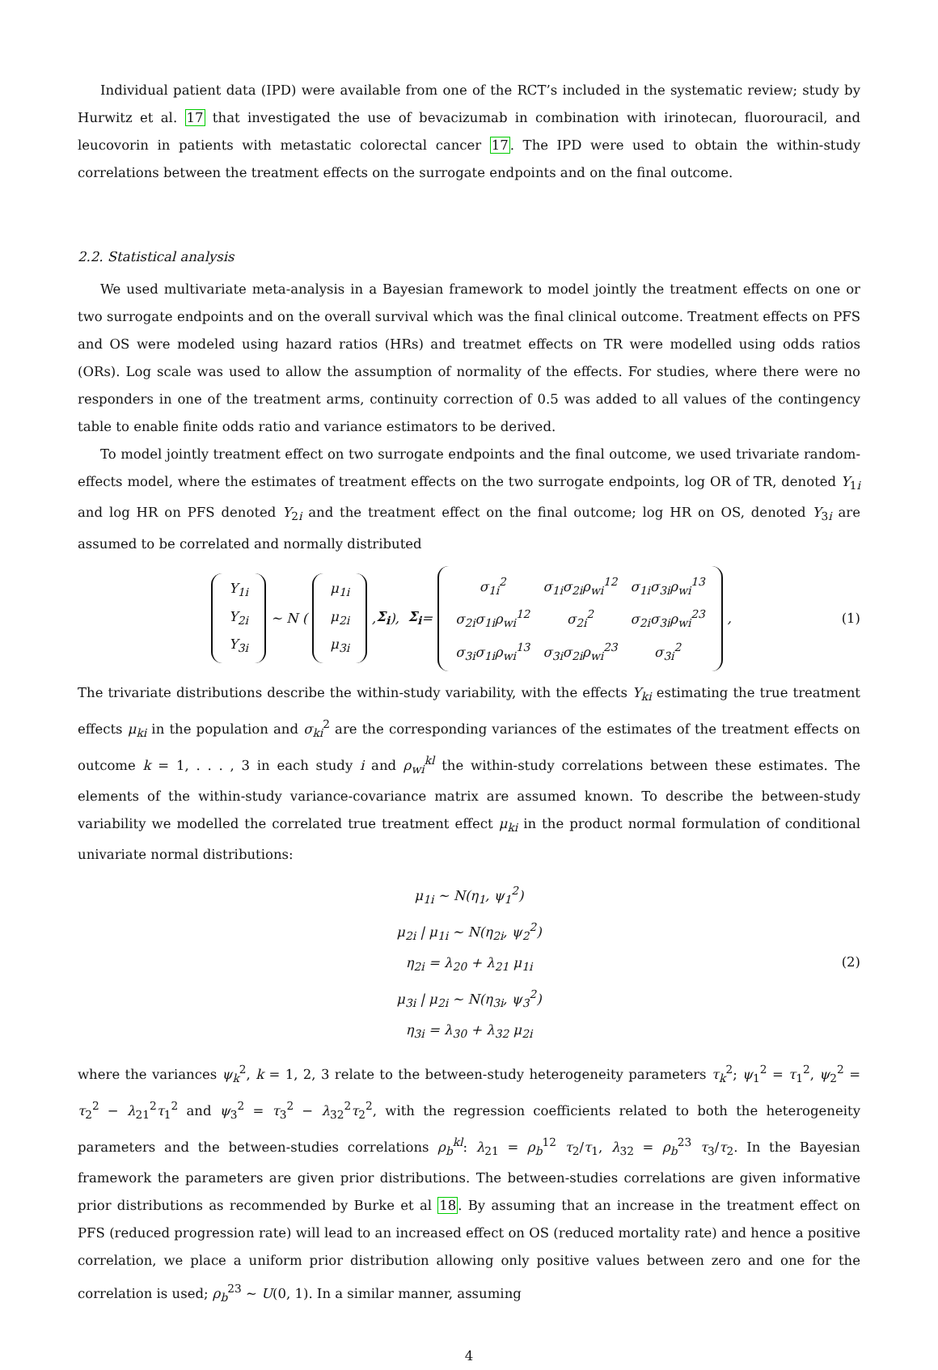Individual patient data (IPD) were available from one of the RCT’s included in the systematic review; study by Hurwitz et al. 17 that investigated the use of bevacizumab in combination with irinotecan, fluorouracil, and leucovorin in patients with metastatic colorectal cancer 17. The IPD were used to obtain the within-study correlations between the treatment effects on the surrogate endpoints and on the final outcome.
2.2. Statistical analysis
We used multivariate meta-analysis in a Bayesian framework to model jointly the treatment effects on one or two surrogate endpoints and on the overall survival which was the final clinical outcome. Treatment effects on PFS and OS were modeled using hazard ratios (HRs) and treatmet effects on TR were modelled using odds ratios (ORs). Log scale was used to allow the assumption of normality of the effects. For studies, where there were no responders in one of the treatment arms, continuity correction of 0.5 was added to all values of the contingency table to enable finite odds ratio and variance estimators to be derived.
To model jointly treatment effect on two surrogate endpoints and the final outcome, we used trivariate random-effects model, where the estimates of treatment effects on the two surrogate endpoints, log OR of TR, denoted Y<sub>1i</sub> and log HR on PFS denoted Y<sub>2i</sub> and the treatment effect on the final outcome; log HR on OS, denoted Y<sub>3i</sub> are assumed to be correlated and normally distributed
| Y<sub>1i</sub> |
| Y<sub>2i</sub> |
| Y<sub>3i</sub> |
∼ N (
| μ<sub>1i</sub> |
| μ<sub>2i</sub> |
| μ<sub>3i</sub> |
, Σ<sub>i</sub>), Σ<sub>i</sub> =
| σ<sub>1i</sub><sup>2</sup> | σ<sub>1i</sub>σ<sub>2i</sub>ρ<sub>wi</sub><sup>12</sup> | σ<sub>1i</sub>σ<sub>3i</sub>ρ<sub>wi</sub><sup>13</sup> |
| σ<sub>2i</sub>σ<sub>1i</sub>ρ<sub>wi</sub><sup>12</sup> | σ<sub>2i</sub><sup>2</sup> | σ<sub>2i</sub>σ<sub>3i</sub>ρ<sub>wi</sub><sup>23</sup> |
| σ<sub>3i</sub>σ<sub>1i</sub>ρ<sub>wi</sub><sup>13</sup> | σ<sub>3i</sub>σ<sub>2i</sub>ρ<sub>wi</sub><sup>23</sup> | σ<sub>3i</sub><sup>2</sup> |
, (1)
The trivariate distributions describe the within-study variability, with the effects Y<sub>ki</sub> estimating the true treatment effects μ<sub>ki</sub> in the population and σ<sub>ki</sub><sup>2</sup> are the corresponding variances of the estimates of the treatment effects on outcome k = 1, . . . , 3 in each study i and ρ<sub>wi</sub><sup>kl</sup> the within-study correlations between these estimates. The elements of the within-study variance-covariance matrix are assumed known. To describe the between-study variability we modelled the correlated true treatment effect μ<sub>ki</sub> in the product normal formulation of conditional univariate normal distributions:
μ<sub>1i</sub> ∼ N(η<sub>1</sub>, ψ<sub>1</sub><sup>2</sup>)
μ<sub>2i</sub> | μ<sub>1i</sub> ∼ N(η<sub>2i</sub>, ψ<sub>2</sub><sup>2</sup>)
η<sub>2i</sub> = λ<sub>20</sub> + λ<sub>21</sub> μ<sub>1i</sub>
μ<sub>3i</sub> | μ<sub>2i</sub> ∼ N(η<sub>3i</sub>, ψ<sub>3</sub><sup>2</sup>)
η<sub>3i</sub> = λ<sub>30</sub> + λ<sub>32</sub> μ<sub>2i</sub>
(2)
where the variances ψ<sub>k</sub><sup>2</sup>, k = 1, 2, 3 relate to the between-study heterogeneity parameters τ<sub>k</sub><sup>2</sup>; ψ<sub>1</sub><sup>2</sup> = τ<sub>1</sub><sup>2</sup>, ψ<sub>2</sub><sup>2</sup> = τ<sub>2</sub><sup>2</sup> − λ<sub>21</sub><sup>2</sup>τ<sub>1</sub><sup>2</sup> and ψ<sub>3</sub><sup>2</sup> = τ<sub>3</sub><sup>2</sup> − λ<sub>32</sub><sup>2</sup>τ<sub>2</sub><sup>2</sup>, with the regression coefficients related to both the heterogeneity parameters and the between-studies correlations ρ<sub>b</sub><sup>kl</sup>: λ<sub>21</sub> = ρ<sub>b</sub><sup>12</sup> τ<sub>2</sub>/τ<sub>1</sub>, λ<sub>32</sub> = ρ<sub>b</sub><sup>23</sup> τ<sub>3</sub>/τ<sub>2</sub>. In the Bayesian framework the parameters are given prior distributions. The between-studies correlations are given informative prior distributions as recommended by Burke et al 18. By assuming that an increase in the treatment effect on PFS (reduced progression rate) will lead to an increased effect on OS (reduced mortality rate) and hence a positive correlation, we place a uniform prior distribution allowing only positive values between zero and one for the correlation is used; ρ<sub>b</sub><sup>23</sup> ∼ U(0, 1). In a similar manner, assuming
4